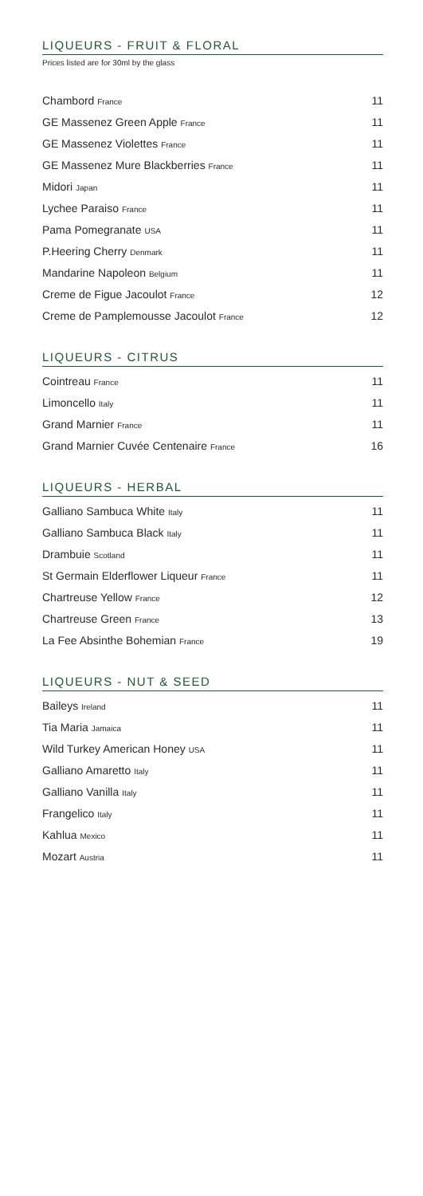LIQUEURS - FRUIT & FLORAL
Prices listed are for 30ml by the glass
| Chambord France | 11 |
| GE Massenez Green Apple France | 11 |
| GE Massenez Violettes France | 11 |
| GE Massenez Mure Blackberries France | 11 |
| Midori Japan | 11 |
| Lychee Paraiso France | 11 |
| Pama Pomegranate USA | 11 |
| P.Heering Cherry Denmark | 11 |
| Mandarine Napoleon Belgium | 11 |
| Creme de Figue Jacoulot France | 12 |
| Creme de Pamplemousse Jacoulot France | 12 |
LIQUEURS - CITRUS
| Cointreau France | 11 |
| Limoncello Italy | 11 |
| Grand Marnier France | 11 |
| Grand Marnier Cuvée Centenaire France | 16 |
LIQUEURS - HERBAL
| Galliano Sambuca White Italy | 11 |
| Galliano Sambuca Black Italy | 11 |
| Drambuie Scotland | 11 |
| St Germain Elderflower Liqueur France | 11 |
| Chartreuse Yellow France | 12 |
| Chartreuse Green France | 13 |
| La Fee Absinthe Bohemian France | 19 |
LIQUEURS - NUT & SEED
| Baileys Ireland | 11 |
| Tia Maria Jamaica | 11 |
| Wild Turkey American Honey USA | 11 |
| Galliano Amaretto Italy | 11 |
| Galliano Vanilla Italy | 11 |
| Frangelico Italy | 11 |
| Kahlua Mexico | 11 |
| Mozart Austria | 11 |